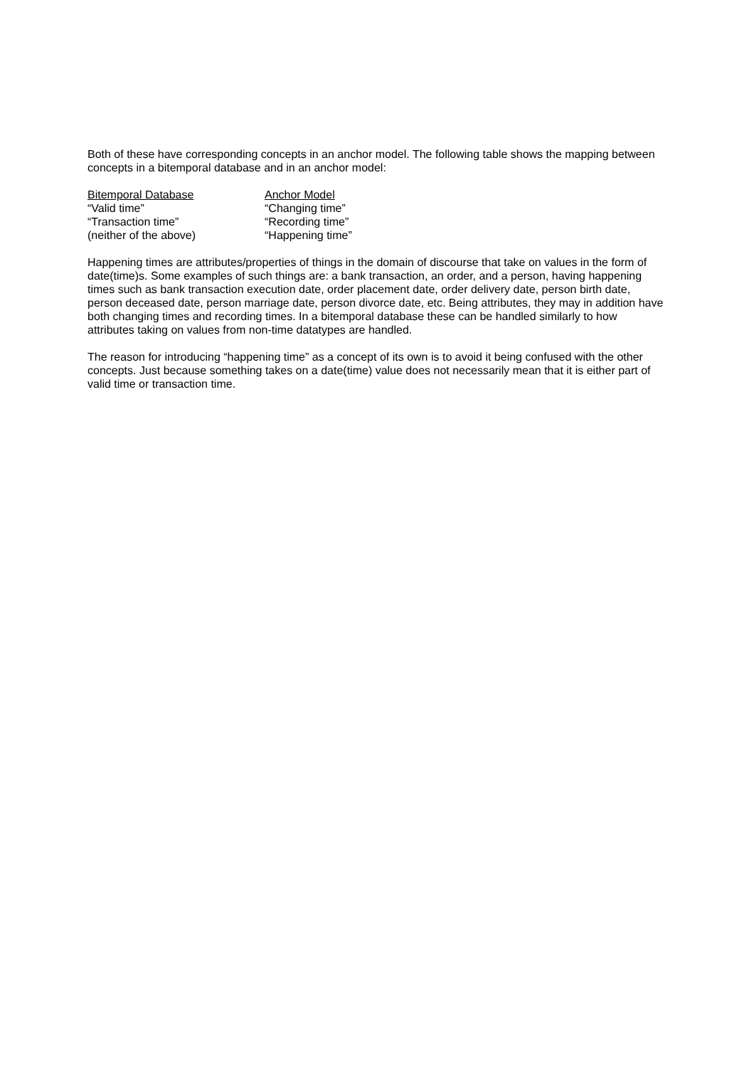Both of these have corresponding concepts in an anchor model. The following table shows the mapping between concepts in a bitemporal database and in an anchor model:
| Bitemporal Database | Anchor Model |
| --- | --- |
| “Valid time” | “Changing time” |
| “Transaction time” | “Recording time” |
| (neither of the above) | “Happening time” |
Happening times are attributes/properties of things in the domain of discourse that take on values in the form of date(time)s. Some examples of such things are: a bank transaction, an order, and a person, having happening times such as bank transaction execution date, order placement date, order delivery date, person birth date, person deceased date, person marriage date, person divorce date, etc. Being attributes, they may in addition have both changing times and recording times. In a bitemporal database these can be handled similarly to how attributes taking on values from non-time datatypes are handled.
The reason for introducing “happening time” as a concept of its own is to avoid it being confused with the other concepts. Just because something takes on a date(time) value does not necessarily mean that it is either part of valid time or transaction time.